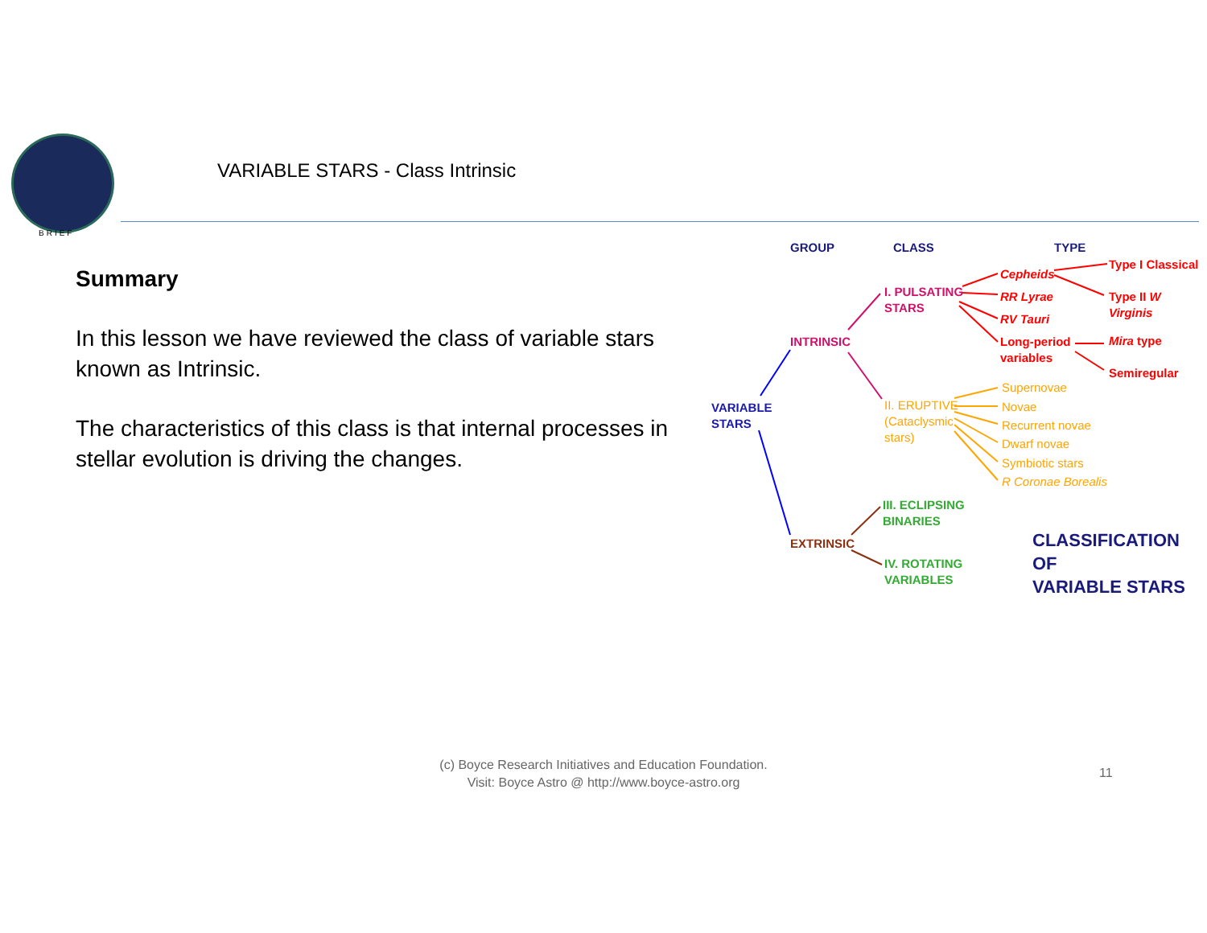BRIEF
VARIABLE STARS - Class Intrinsic
Summary
In this lesson we have reviewed the class of variable stars known as Intrinsic.
The characteristics of this class is that internal processes in stellar evolution is driving the changes.
GROUP CLASS TYPE
VARIABLE
STARS
INTRINSIC
EXTRINSIC
I. PULSATING
STARS
II. ERUPTIVE
(Cataclysmic
stars)
III. ECLIPSING
BINARIES
IV. ROTATING
VARIABLES
Cepheids
RR Lyrae
RV Tauri
Long-period
variables
Type I Classical
Type II W Virginis
Mira type
Semiregular
Supernovae
Novae
Recurrent novae
Dwarf novae
Symbiotic stars
R Coronae Borealis
CLASSIFICATION OF
VARIABLE STARS
(c) Boyce Research Initiatives and Education Foundation.
Visit: Boyce Astro @ http://www.boyce-astro.org
11